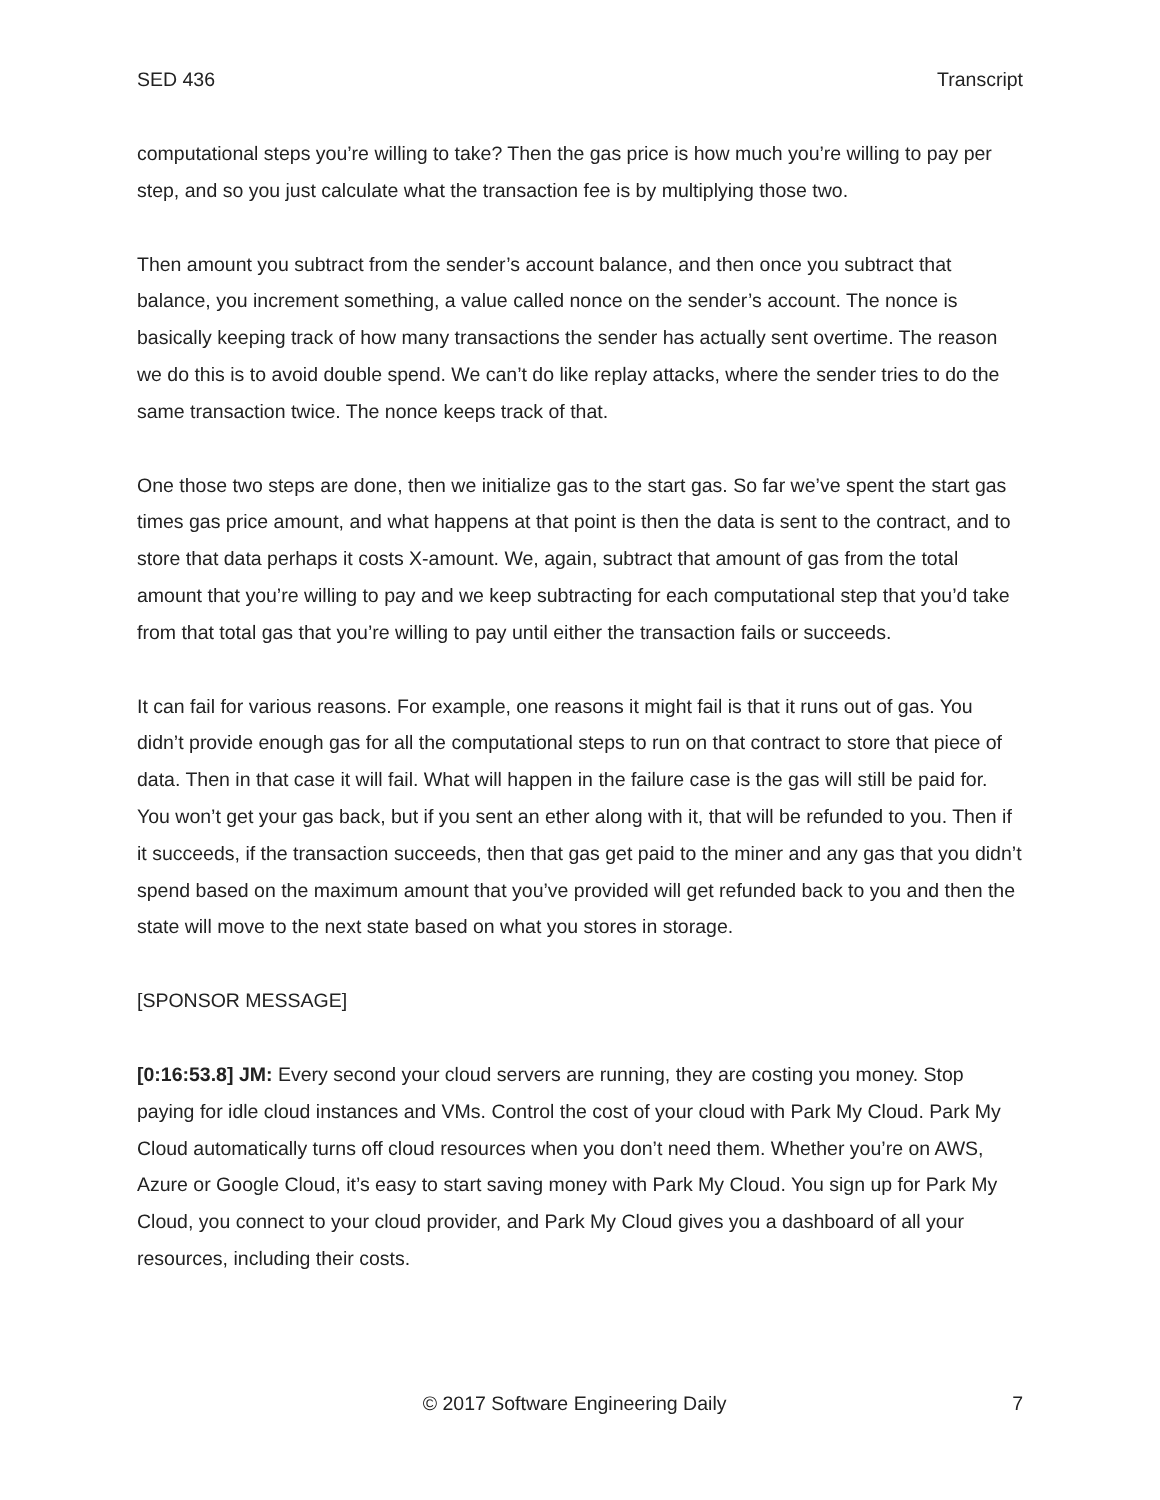SED 436 Transcript
computational steps you’re willing to take? Then the gas price is how much you’re willing to pay per step, and so you just calculate what the transaction fee is by multiplying those two.
Then amount you subtract from the sender’s account balance, and then once you subtract that balance, you increment something, a value called nonce on the sender’s account. The nonce is basically keeping track of how many transactions the sender has actually sent overtime. The reason we do this is to avoid double spend. We can’t do like replay attacks, where the sender tries to do the same transaction twice. The nonce keeps track of that.
One those two steps are done, then we initialize gas to the start gas. So far we’ve spent the start gas times gas price amount, and what happens at that point is then the data is sent to the contract, and to store that data perhaps it costs X-amount. We, again, subtract that amount of gas from the total amount that you’re willing to pay and we keep subtracting for each computational step that you’d take from that total gas that you’re willing to pay until either the transaction fails or succeeds.
It can fail for various reasons. For example, one reasons it might fail is that it runs out of gas. You didn’t provide enough gas for all the computational steps to run on that contract to store that piece of data. Then in that case it will fail. What will happen in the failure case is the gas will still be paid for. You won’t get your gas back, but if you sent an ether along with it, that will be refunded to you. Then if it succeeds, if the transaction succeeds, then that gas get paid to the miner and any gas that you didn’t spend based on the maximum amount that you’ve provided will get refunded back to you and then the state will move to the next state based on what you stores in storage.
[SPONSOR MESSAGE]
[0:16:53.8] JM: Every second your cloud servers are running, they are costing you money. Stop paying for idle cloud instances and VMs. Control the cost of your cloud with Park My Cloud. Park My Cloud automatically turns off cloud resources when you don’t need them. Whether you’re on AWS, Azure or Google Cloud, it’s easy to start saving money with Park My Cloud. You sign up for Park My Cloud, you connect to your cloud provider, and Park My Cloud gives you a dashboard of all your resources, including their costs.
© 2017 Software Engineering Daily 7